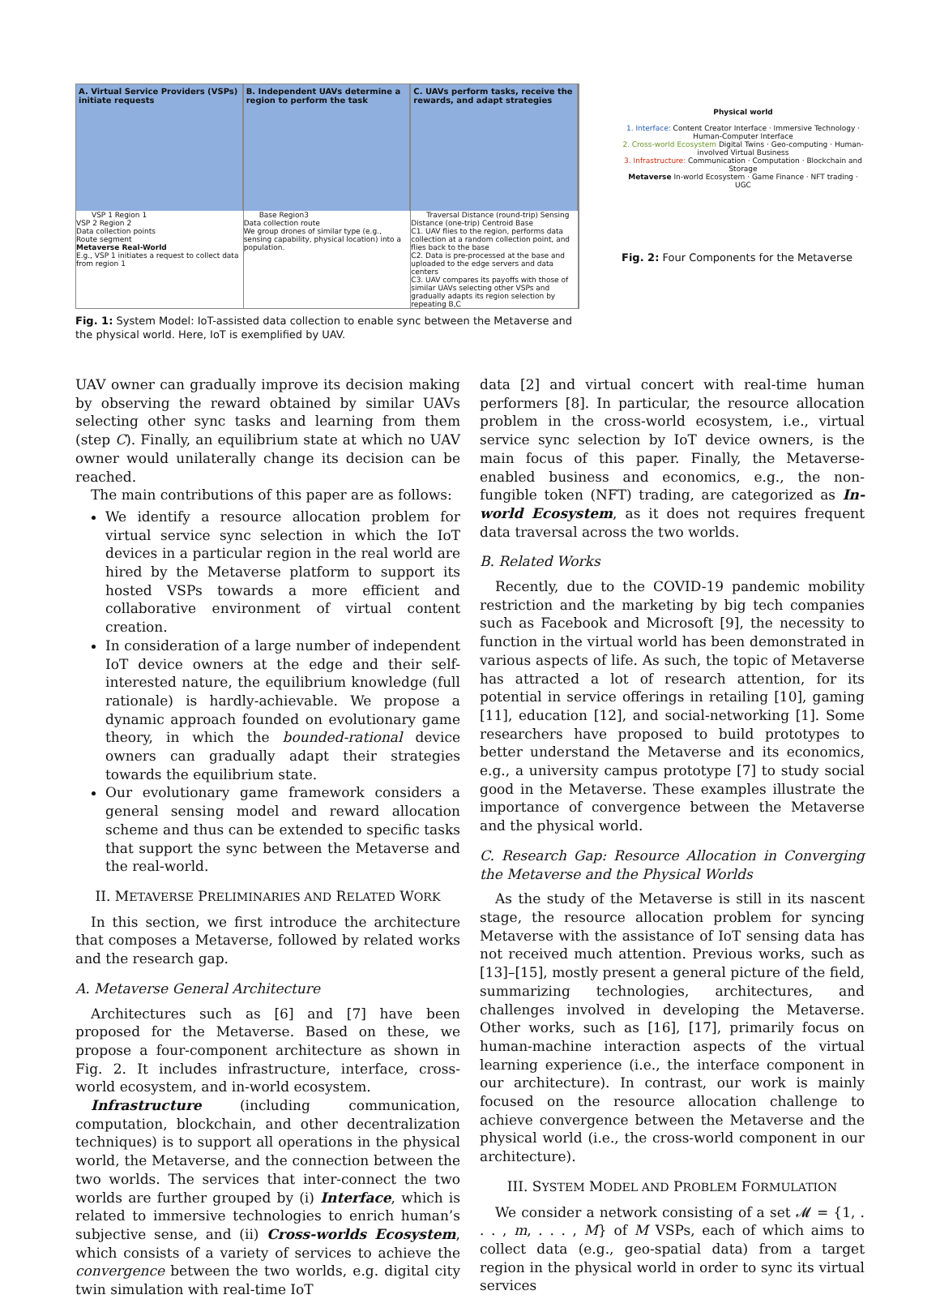A. Virtual Service Providers (VSPs) initiate requests
VSP 1 Region 1
VSP 2 Region 2
Data collection points
Route segment
Metaverse Real-World
E.g., VSP 1 initiates a request to collect data from region 1
B. Independent UAVs determine a region to perform the task
Base Region3
Data collection route
We group drones of similar type (e.g., sensing capability, physical location) into a population.
C. UAVs perform tasks, receive the rewards, and adapt strategies
Traversal Distance (round-trip) Sensing Distance (one-trip) Centroid Base
C1. UAV flies to the region, performs data collection at a random collection point, and flies back to the base
C2. Data is pre-processed at the base and uploaded to the edge servers and data centers
C3. UAV compares its payoffs with those of similar UAVs selecting other VSPs and gradually adapts its region selection by repeating B,C
Fig. 1: System Model: IoT-assisted data collection to enable sync between the Metaverse and the physical world. Here, IoT is exemplified by UAV.
Physical world
1. Interface: Content Creator Interface · Immersive Technology · Human-Computer Interface
2. Cross-world Ecosystem Digital Twins · Geo-computing · Human-involved Virtual Business
3. Infrastructure: Communication · Computation · Blockchain and Storage
Metaverse In-world Ecosystem · Game Finance · NFT trading · UGC
Fig. 2: Four Components for the Metaverse
UAV owner can gradually improve its decision making by observing the reward obtained by similar UAVs selecting other sync tasks and learning from them (step C). Finally, an equilibrium state at which no UAV owner would unilaterally change its decision can be reached.
The main contributions of this paper are as follows:
We identify a resource allocation problem for virtual service sync selection in which the IoT devices in a particular region in the real world are hired by the Metaverse platform to support its hosted VSPs towards a more efficient and collaborative environment of virtual content creation.
In consideration of a large number of independent IoT device owners at the edge and their self-interested nature, the equilibrium knowledge (full rationale) is hardly-achievable. We propose a dynamic approach founded on evolutionary game theory, in which the bounded-rational device owners can gradually adapt their strategies towards the equilibrium state.
Our evolutionary game framework considers a general sensing model and reward allocation scheme and thus can be extended to specific tasks that support the sync between the Metaverse and the real-world.
II. METAVERSE PRELIMINARIES AND RELATED WORK
In this section, we first introduce the architecture that composes a Metaverse, followed by related works and the research gap.
A. Metaverse General Architecture
Architectures such as [6] and [7] have been proposed for the Metaverse. Based on these, we propose a four-component architecture as shown in Fig. 2. It includes infrastructure, interface, cross-world ecosystem, and in-world ecosystem.
Infrastructure (including communication, computation, blockchain, and other decentralization techniques) is to support all operations in the physical world, the Metaverse, and the connection between the two worlds. The services that inter-connect the two worlds are further grouped by (i) Interface, which is related to immersive technologies to enrich human’s subjective sense, and (ii) Cross-worlds Ecosystem, which consists of a variety of services to achieve the convergence between the two worlds, e.g. digital city twin simulation with real-time IoT
data [2] and virtual concert with real-time human performers [8]. In particular, the resource allocation problem in the cross-world ecosystem, i.e., virtual service sync selection by IoT device owners, is the main focus of this paper. Finally, the Metaverse-enabled business and economics, e.g., the non-fungible token (NFT) trading, are categorized as In-world Ecosystem, as it does not requires frequent data traversal across the two worlds.
B. Related Works
Recently, due to the COVID-19 pandemic mobility restriction and the marketing by big tech companies such as Facebook and Microsoft [9], the necessity to function in the virtual world has been demonstrated in various aspects of life. As such, the topic of Metaverse has attracted a lot of research attention, for its potential in service offerings in retailing [10], gaming [11], education [12], and social-networking [1]. Some researchers have proposed to build prototypes to better understand the Metaverse and its economics, e.g., a university campus prototype [7] to study social good in the Metaverse. These examples illustrate the importance of convergence between the Metaverse and the physical world.
C. Research Gap: Resource Allocation in Converging the Metaverse and the Physical Worlds
As the study of the Metaverse is still in its nascent stage, the resource allocation problem for syncing Metaverse with the assistance of IoT sensing data has not received much attention. Previous works, such as [13]–[15], mostly present a general picture of the field, summarizing technologies, architectures, and challenges involved in developing the Metaverse. Other works, such as [16], [17], primarily focus on human-machine interaction aspects of the virtual learning experience (i.e., the interface component in our architecture). In contrast, our work is mainly focused on the resource allocation challenge to achieve convergence between the Metaverse and the physical world (i.e., the cross-world component in our architecture).
III. SYSTEM MODEL AND PROBLEM FORMULATION
We consider a network consisting of a set 𝓜 = {1, . . . , m, . . . , M} of M VSPs, each of which aims to collect data (e.g., geo-spatial data) from a target region in the physical world in order to sync its virtual services